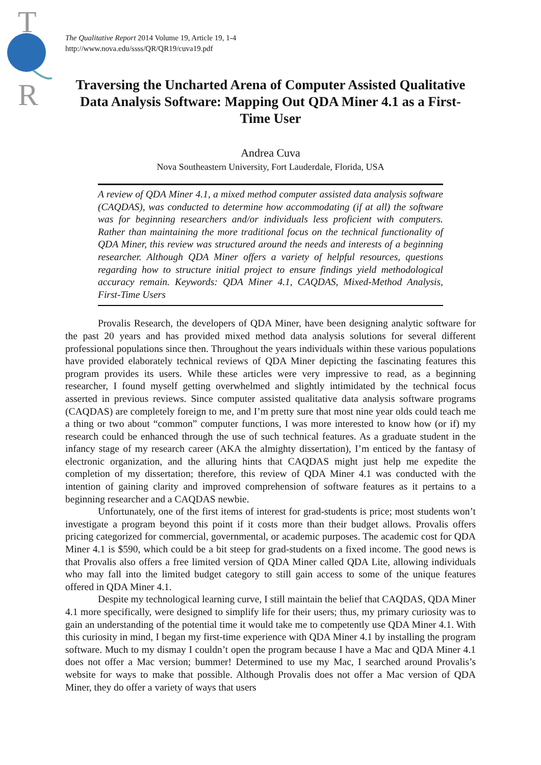T
R
The Qualitative Report 2014 Volume 19, Article 19, 1-4
http://www.nova.edu/ssss/QR/QR19/cuva19.pdf
Traversing the Uncharted Arena of Computer Assisted Qualitative Data Analysis Software: Mapping Out QDA Miner 4.1 as a First-Time User
Andrea Cuva
Nova Southeastern University, Fort Lauderdale, Florida, USA
A review of QDA Miner 4.1, a mixed method computer assisted data analysis software (CAQDAS), was conducted to determine how accommodating (if at all) the software was for beginning researchers and/or individuals less proficient with computers. Rather than maintaining the more traditional focus on the technical functionality of QDA Miner, this review was structured around the needs and interests of a beginning researcher. Although QDA Miner offers a variety of helpful resources, questions regarding how to structure initial project to ensure findings yield methodological accuracy remain. Keywords: QDA Miner 4.1, CAQDAS, Mixed-Method Analysis, First-Time Users
Provalis Research, the developers of QDA Miner, have been designing analytic software for the past 20 years and has provided mixed method data analysis solutions for several different professional populations since then. Throughout the years individuals within these various populations have provided elaborately technical reviews of QDA Miner depicting the fascinating features this program provides its users. While these articles were very impressive to read, as a beginning researcher, I found myself getting overwhelmed and slightly intimidated by the technical focus asserted in previous reviews. Since computer assisted qualitative data analysis software programs (CAQDAS) are completely foreign to me, and I’m pretty sure that most nine year olds could teach me a thing or two about “common” computer functions, I was more interested to know how (or if) my research could be enhanced through the use of such technical features. As a graduate student in the infancy stage of my research career (AKA the almighty dissertation), I’m enticed by the fantasy of electronic organization, and the alluring hints that CAQDAS might just help me expedite the completion of my dissertation; therefore, this review of QDA Miner 4.1 was conducted with the intention of gaining clarity and improved comprehension of software features as it pertains to a beginning researcher and a CAQDAS newbie.
Unfortunately, one of the first items of interest for grad-students is price; most students won’t investigate a program beyond this point if it costs more than their budget allows. Provalis offers pricing categorized for commercial, governmental, or academic purposes. The academic cost for QDA Miner 4.1 is $590, which could be a bit steep for grad-students on a fixed income. The good news is that Provalis also offers a free limited version of QDA Miner called QDA Lite, allowing individuals who may fall into the limited budget category to still gain access to some of the unique features offered in QDA Miner 4.1.
Despite my technological learning curve, I still maintain the belief that CAQDAS, QDA Miner 4.1 more specifically, were designed to simplify life for their users; thus, my primary curiosity was to gain an understanding of the potential time it would take me to competently use QDA Miner 4.1. With this curiosity in mind, I began my first-time experience with QDA Miner 4.1 by installing the program software. Much to my dismay I couldn’t open the program because I have a Mac and QDA Miner 4.1 does not offer a Mac version; bummer! Determined to use my Mac, I searched around Provalis’s website for ways to make that possible. Although Provalis does not offer a Mac version of QDA Miner, they do offer a variety of ways that users